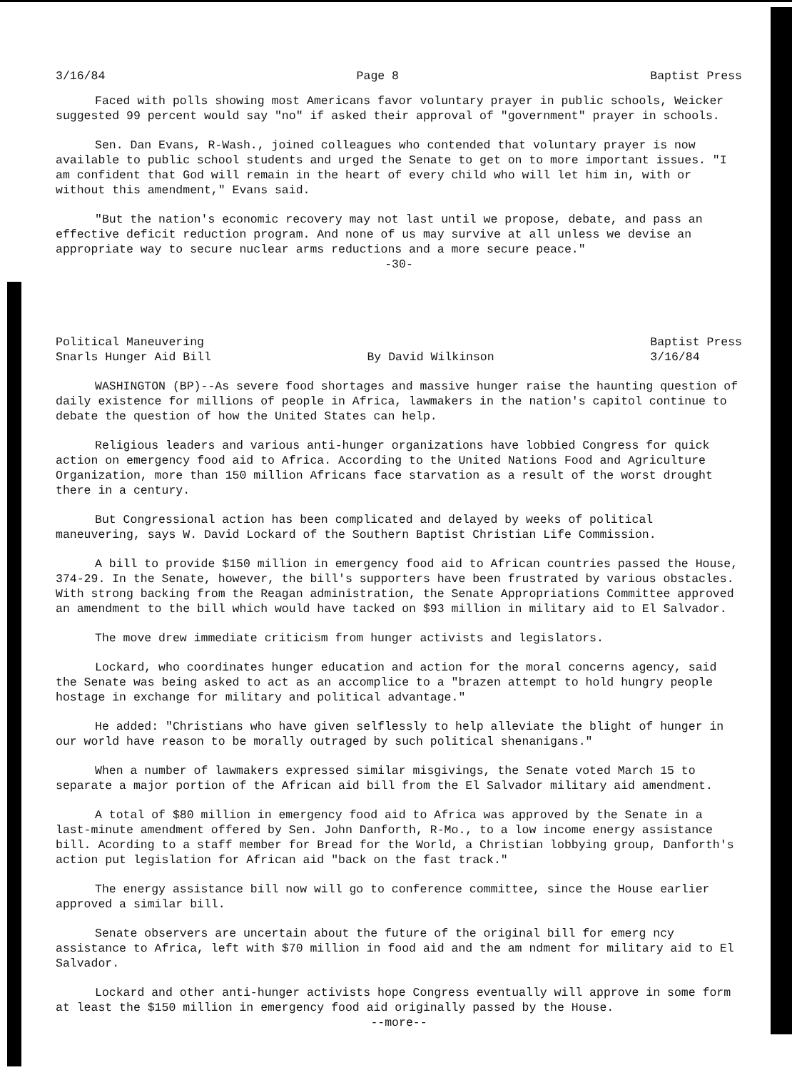3/16/84 Page 8 Baptist Press
Faced with polls showing most Americans favor voluntary prayer in public schools, Weicker suggested 99 percent would say "no" if asked their approval of "government" prayer in schools.
Sen. Dan Evans, R-Wash., joined colleagues who contended that voluntary prayer is now available to public school students and urged the Senate to get on to more important issues. "I am confident that God will remain in the heart of every child who will let him in, with or without this amendment," Evans said.
"But the nation's economic recovery may not last until we propose, debate, and pass an effective deficit reduction program. And none of us may survive at all unless we devise an appropriate way to secure nuclear arms reductions and a more secure peace."
-30-
Political Maneuvering
Snarls Hunger Aid Bill By David Wilkinson Baptist Press
3/16/84
WASHINGTON (BP)--As severe food shortages and massive hunger raise the haunting question of daily existence for millions of people in Africa, lawmakers in the nation's capitol continue to debate the question of how the United States can help.
Religious leaders and various anti-hunger organizations have lobbied Congress for quick action on emergency food aid to Africa. According to the United Nations Food and Agriculture Organization, more than 150 million Africans face starvation as a result of the worst drought there in a century.
But Congressional action has been complicated and delayed by weeks of political maneuvering, says W. David Lockard of the Southern Baptist Christian Life Commission.
A bill to provide $150 million in emergency food aid to African countries passed the House, 374-29. In the Senate, however, the bill's supporters have been frustrated by various obstacles. With strong backing from the Reagan administration, the Senate Appropriations Committee approved an amendment to the bill which would have tacked on $93 million in military aid to El Salvador.
The move drew immediate criticism from hunger activists and legislators.
Lockard, who coordinates hunger education and action for the moral concerns agency, said the Senate was being asked to act as an accomplice to a "brazen attempt to hold hungry people hostage in exchange for military and political advantage."
He added: "Christians who have given selflessly to help alleviate the blight of hunger in our world have reason to be morally outraged by such political shenanigans."
When a number of lawmakers expressed similar misgivings, the Senate voted March 15 to separate a major portion of the African aid bill from the El Salvador military aid amendment.
A total of $80 million in emergency food aid to Africa was approved by the Senate in a last-minute amendment offered by Sen. John Danforth, R-Mo., to a low income energy assistance bill. Acording to a staff member for Bread for the World, a Christian lobbying group, Danforth's action put legislation for African aid "back on the fast track."
The energy assistance bill now will go to conference committee, since the House earlier approved a similar bill.
Senate observers are uncertain about the future of the original bill for emerg ncy assistance to Africa, left with $70 million in food aid and the am ndment for military aid to El Salvador.
Lockard and other anti-hunger activists hope Congress eventually will approve in some form at least the $150 million in emergency food aid originally passed by the House.
--more--